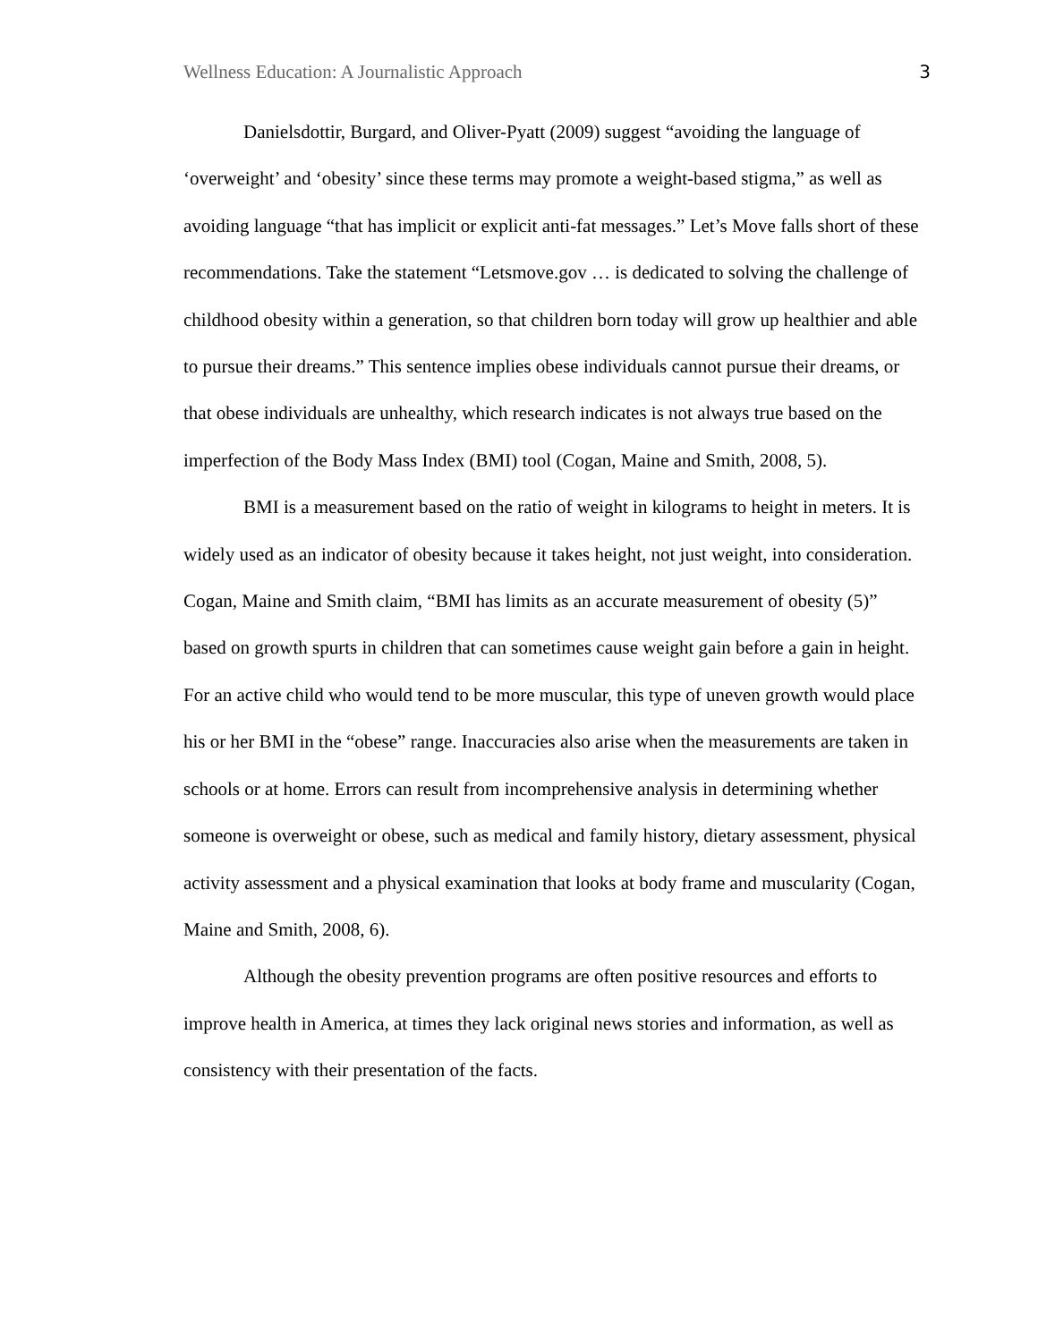Wellness Education: A Journalistic Approach 3
Danielsdottir, Burgard, and Oliver-Pyatt (2009) suggest “avoiding the language of ‘overweight’ and ‘obesity’ since these terms may promote a weight-based stigma,” as well as avoiding language “that has implicit or explicit anti-fat messages.” Let’s Move falls short of these recommendations. Take the statement “Letsmove.gov … is dedicated to solving the challenge of childhood obesity within a generation, so that children born today will grow up healthier and able to pursue their dreams.” This sentence implies obese individuals cannot pursue their dreams, or that obese individuals are unhealthy, which research indicates is not always true based on the imperfection of the Body Mass Index (BMI) tool (Cogan, Maine and Smith, 2008, 5).
BMI is a measurement based on the ratio of weight in kilograms to height in meters. It is widely used as an indicator of obesity because it takes height, not just weight, into consideration. Cogan, Maine and Smith claim, “BMI has limits as an accurate measurement of obesity (5)” based on growth spurts in children that can sometimes cause weight gain before a gain in height. For an active child who would tend to be more muscular, this type of uneven growth would place his or her BMI in the “obese” range. Inaccuracies also arise when the measurements are taken in schools or at home. Errors can result from incomprehensive analysis in determining whether someone is overweight or obese, such as medical and family history, dietary assessment, physical activity assessment and a physical examination that looks at body frame and muscularity (Cogan, Maine and Smith, 2008, 6).
Although the obesity prevention programs are often positive resources and efforts to improve health in America, at times they lack original news stories and information, as well as consistency with their presentation of the facts.